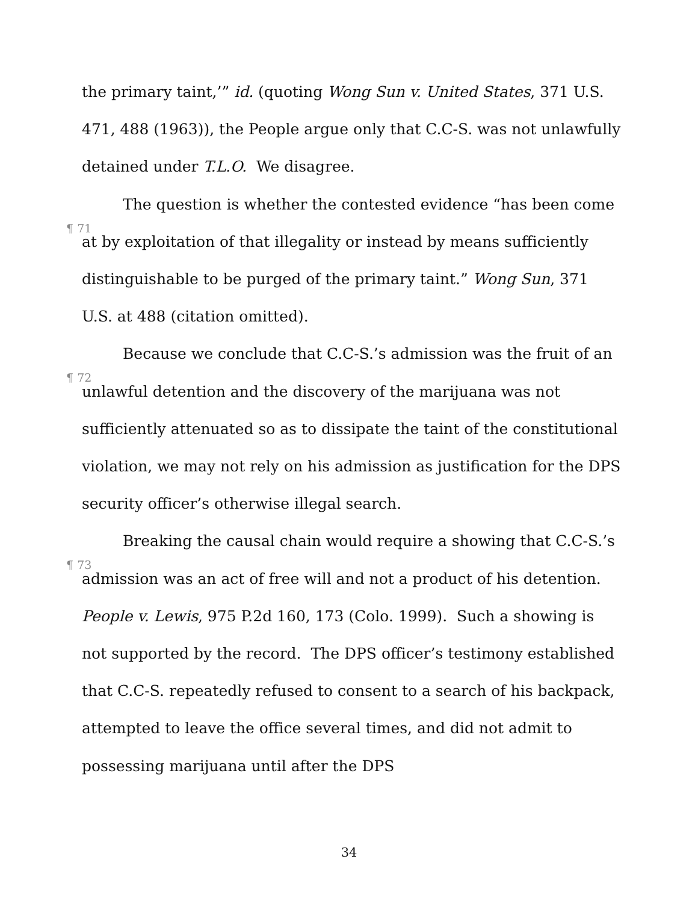the primary taint,’” id. (quoting Wong Sun v. United States, 371 U.S. 471, 488 (1963)), the People argue only that C.C-S. was not unlawfully detained under T.L.O. We disagree.
¶ 71 The question is whether the contested evidence “has been come at by exploitation of that illegality or instead by means sufficiently distinguishable to be purged of the primary taint.” Wong Sun, 371 U.S. at 488 (citation omitted).
¶ 72 Because we conclude that C.C-S.’s admission was the fruit of an unlawful detention and the discovery of the marijuana was not sufficiently attenuated so as to dissipate the taint of the constitutional violation, we may not rely on his admission as justification for the DPS security officer’s otherwise illegal search.
¶ 73 Breaking the causal chain would require a showing that C.C-S.’s admission was an act of free will and not a product of his detention. People v. Lewis, 975 P.2d 160, 173 (Colo. 1999). Such a showing is not supported by the record. The DPS officer’s testimony established that C.C-S. repeatedly refused to consent to a search of his backpack, attempted to leave the office several times, and did not admit to possessing marijuana until after the DPS
34